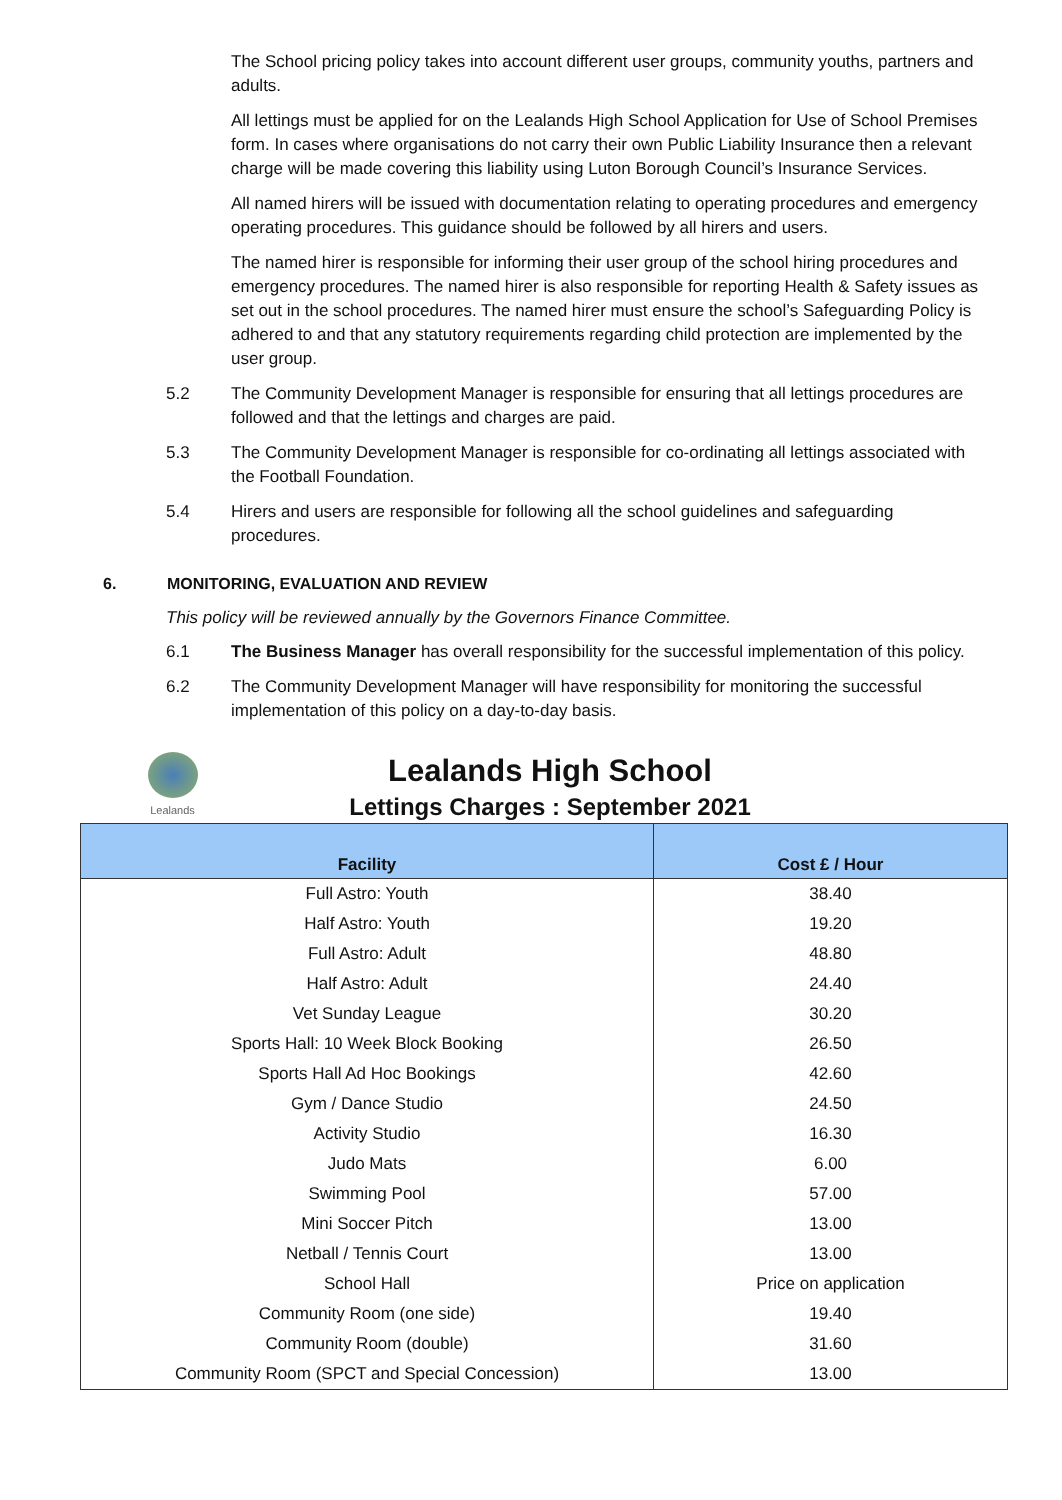The School pricing policy takes into account different user groups, community youths, partners and adults.
All lettings must be applied for on the Lealands High School Application for Use of School Premises form. In cases where organisations do not carry their own Public Liability Insurance then a relevant charge will be made covering this liability using Luton Borough Council’s Insurance Services.
All named hirers will be issued with documentation relating to operating procedures and emergency operating procedures. This guidance should be followed by all hirers and users.
The named hirer is responsible for informing their user group of the school hiring procedures and emergency procedures. The named hirer is also responsible for reporting Health & Safety issues as set out in the school procedures. The named hirer must ensure the school’s Safeguarding Policy is adhered to and that any statutory requirements regarding child protection are implemented by the user group.
5.2 The Community Development Manager is responsible for ensuring that all lettings procedures are followed and that the lettings and charges are paid.
5.3 The Community Development Manager is responsible for co-ordinating all lettings associated with the Football Foundation.
5.4 Hirers and users are responsible for following all the school guidelines and safeguarding procedures.
6. MONITORING, EVALUATION AND REVIEW
This policy will be reviewed annually by the Governors Finance Committee.
6.1 The Business Manager has overall responsibility for the successful implementation of this policy.
6.2 The Community Development Manager will have responsibility for monitoring the successful implementation of this policy on a day-to-day basis.
Lealands
Lealands High School
Lettings Charges : September 2021
| Facility | Cost £ / Hour |
| --- | --- |
| Full Astro: Youth | 38.40 |
| Half Astro: Youth | 19.20 |
| Full Astro: Adult | 48.80 |
| Half Astro: Adult | 24.40 |
| Vet Sunday League | 30.20 |
| Sports Hall: 10 Week Block Booking | 26.50 |
| Sports Hall Ad Hoc Bookings | 42.60 |
| Gym / Dance Studio | 24.50 |
| Activity Studio | 16.30 |
| Judo Mats | 6.00 |
| Swimming Pool | 57.00 |
| Mini Soccer Pitch | 13.00 |
| Netball / Tennis Court | 13.00 |
| School Hall | Price on application |
| Community Room (one side) | 19.40 |
| Community Room (double) | 31.60 |
| Community Room (SPCT and Special Concession) | 13.00 |